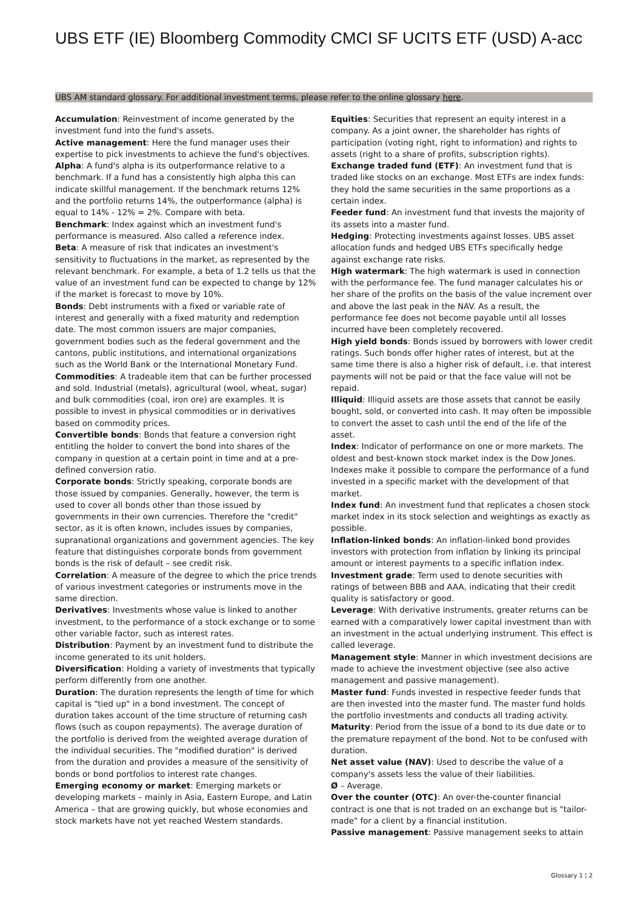UBS ETF (IE) Bloomberg Commodity CMCI SF UCITS ETF (USD) A-acc
UBS AM standard glossary. For additional investment terms, please refer to the online glossary here.
Accumulation: Reinvestment of income generated by the investment fund into the fund's assets.
Active management: Here the fund manager uses their expertise to pick investments to achieve the fund's objectives.
Alpha: A fund's alpha is its outperformance relative to a benchmark. If a fund has a consistently high alpha this can indicate skillful management. If the benchmark returns 12% and the portfolio returns 14%, the outperformance (alpha) is equal to 14% - 12% = 2%. Compare with beta.
Benchmark: Index against which an investment fund's performance is measured. Also called a reference index.
Beta: A measure of risk that indicates an investment's sensitivity to fluctuations in the market, as represented by the relevant benchmark. For example, a beta of 1.2 tells us that the value of an investment fund can be expected to change by 12% if the market is forecast to move by 10%.
Bonds: Debt instruments with a fixed or variable rate of interest and generally with a fixed maturity and redemption date. The most common issuers are major companies, government bodies such as the federal government and the cantons, public institutions, and international organizations such as the World Bank or the International Monetary Fund.
Commodities: A tradeable item that can be further processed and sold. Industrial (metals), agricultural (wool, wheat, sugar) and bulk commodities (coal, iron ore) are examples. It is possible to invest in physical commodities or in derivatives based on commodity prices.
Convertible bonds: Bonds that feature a conversion right entitling the holder to convert the bond into shares of the company in question at a certain point in time and at a pre-defined conversion ratio.
Corporate bonds: Strictly speaking, corporate bonds are those issued by companies. Generally, however, the term is used to cover all bonds other than those issued by governments in their own currencies. Therefore the "credit" sector, as it is often known, includes issues by companies, supranational organizations and government agencies. The key feature that distinguishes corporate bonds from government bonds is the risk of default – see credit risk.
Correlation: A measure of the degree to which the price trends of various investment categories or instruments move in the same direction.
Derivatives: Investments whose value is linked to another investment, to the performance of a stock exchange or to some other variable factor, such as interest rates.
Distribution: Payment by an investment fund to distribute the income generated to its unit holders.
Diversification: Holding a variety of investments that typically perform differently from one another.
Duration: The duration represents the length of time for which capital is "tied up" in a bond investment. The concept of duration takes account of the time structure of returning cash flows (such as coupon repayments). The average duration of the portfolio is derived from the weighted average duration of the individual securities. The "modified duration" is derived from the duration and provides a measure of the sensitivity of bonds or bond portfolios to interest rate changes.
Emerging economy or market: Emerging markets or developing markets – mainly in Asia, Eastern Europe, and Latin America – that are growing quickly, but whose economies and stock markets have not yet reached Western standards.
Equities: Securities that represent an equity interest in a company. As a joint owner, the shareholder has rights of participation (voting right, right to information) and rights to assets (right to a share of profits, subscription rights).
Exchange traded fund (ETF): An investment fund that is traded like stocks on an exchange. Most ETFs are index funds: they hold the same securities in the same proportions as a certain index.
Feeder fund: An investment fund that invests the majority of its assets into a master fund.
Hedging: Protecting investments against losses. UBS asset allocation funds and hedged UBS ETFs specifically hedge against exchange rate risks.
High watermark: The high watermark is used in connection with the performance fee. The fund manager calculates his or her share of the profits on the basis of the value increment over and above the last peak in the NAV. As a result, the performance fee does not become payable until all losses incurred have been completely recovered.
High yield bonds: Bonds issued by borrowers with lower credit ratings. Such bonds offer higher rates of interest, but at the same time there is also a higher risk of default, i.e. that interest payments will not be paid or that the face value will not be repaid.
Illiquid: Illiquid assets are those assets that cannot be easily bought, sold, or converted into cash. It may often be impossible to convert the asset to cash until the end of the life of the asset.
Index: Indicator of performance on one or more markets. The oldest and best-known stock market index is the Dow Jones. Indexes make it possible to compare the performance of a fund invested in a specific market with the development of that market.
Index fund: An investment fund that replicates a chosen stock market index in its stock selection and weightings as exactly as possible.
Inflation-linked bonds: An inflation-linked bond provides investors with protection from inflation by linking its principal amount or interest payments to a specific inflation index.
Investment grade: Term used to denote securities with ratings of between BBB and AAA, indicating that their credit quality is satisfactory or good.
Leverage: With derivative instruments, greater returns can be earned with a comparatively lower capital investment than with an investment in the actual underlying instrument. This effect is called leverage.
Management style: Manner in which investment decisions are made to achieve the investment objective (see also active management and passive management).
Master fund: Funds invested in respective feeder funds that are then invested into the master fund. The master fund holds the portfolio investments and conducts all trading activity.
Maturity: Period from the issue of a bond to its due date or to the premature repayment of the bond. Not to be confused with duration.
Net asset value (NAV): Used to describe the value of a company's assets less the value of their liabilities.
Ø – Average.
Over the counter (OTC): An over-the-counter financial contract is one that is not traded on an exchange but is "tailor-made" for a client by a financial institution.
Passive management: Passive management seeks to attain
Glossary 1 ¦ 2